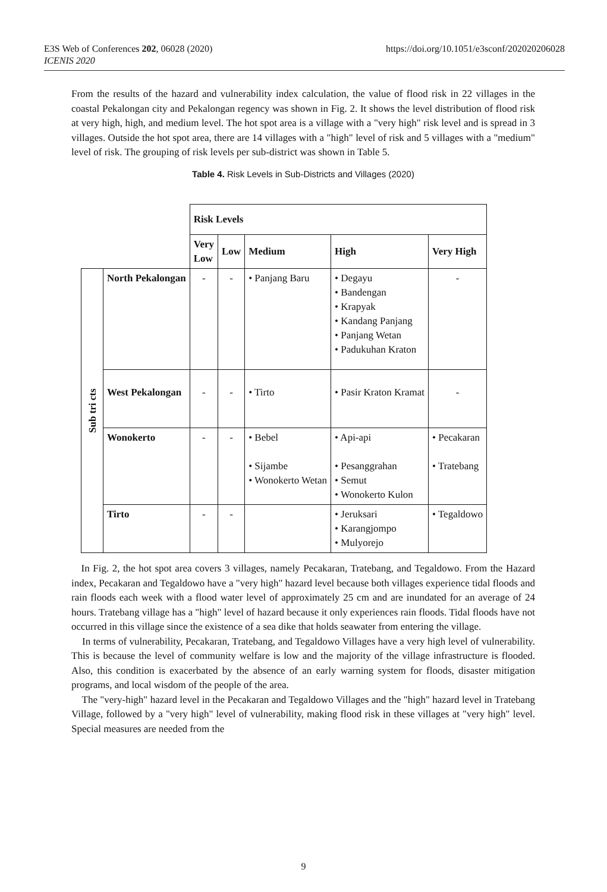https://doi.org/10.1051/e3sconf/202020206028 E3S Web of Conferences 202, 06028 (2020)
ICENIS 2020
From the results of the hazard and vulnerability index calculation, the value of flood risk in 22 villages in the coastal Pekalongan city and Pekalongan regency was shown in Fig. 2. It shows the level distribution of flood risk at very high, high, and medium level. The hot spot area is a village with a "very high" risk level and is spread in 3 villages. Outside the hot spot area, there are 14 villages with a "high" level of risk and 5 villages with a "medium" level of risk. The grouping of risk levels per sub-district was shown in Table 5.
Table 4. Risk Levels in Sub-Districts and Villages (2020)
| | | Risk Levels | | | | |
| | | Very Low | Low | Medium | High | Very High |
| Sub tri cts | North Pekalongan | - | - | • Panjang Baru | • Degayu • Bandengan • Krapyak • Kandang Panjang • Panjang Wetan • Padukuhan Kraton | - |
| | West Pekalongan | - | - | • Tirto | • Pasir Kraton Kramat | - |
| | Wonokerto | - | - | • Bebel • Sijambe • Wonokerto Wetan | • Api-api • Pesanggrahan • Semut • Wonokerto Kulon | • Pecakaran • Tratebang |
| | Tirto | - | - | | • Jeruksari • Karangjompo • Mulyorejo | • Tegaldowo |
In Fig. 2, the hot spot area covers 3 villages, namely Pecakaran, Tratebang, and Tegaldowo. From the Hazard index, Pecakaran and Tegaldowo have a "very high" hazard level because both villages experience tidal floods and rain floods each week with a flood water level of approximately 25 cm and are inundated for an average of 24 hours. Tratebang village has a "high" level of hazard because it only experiences rain floods. Tidal floods have not occurred in this village since the existence of a sea dike that holds seawater from entering the village.
In terms of vulnerability, Pecakaran, Tratebang, and Tegaldowo Villages have a very high level of vulnerability. This is because the level of community welfare is low and the majority of the village infrastructure is flooded. Also, this condition is exacerbated by the absence of an early warning system for floods, disaster mitigation programs, and local wisdom of the people of the area.
The "very-high" hazard level in the Pecakaran and Tegaldowo Villages and the "high" hazard level in Tratebang Village, followed by a "very high" level of vulnerability, making flood risk in these villages at "very high" level. Special measures are needed from the
9